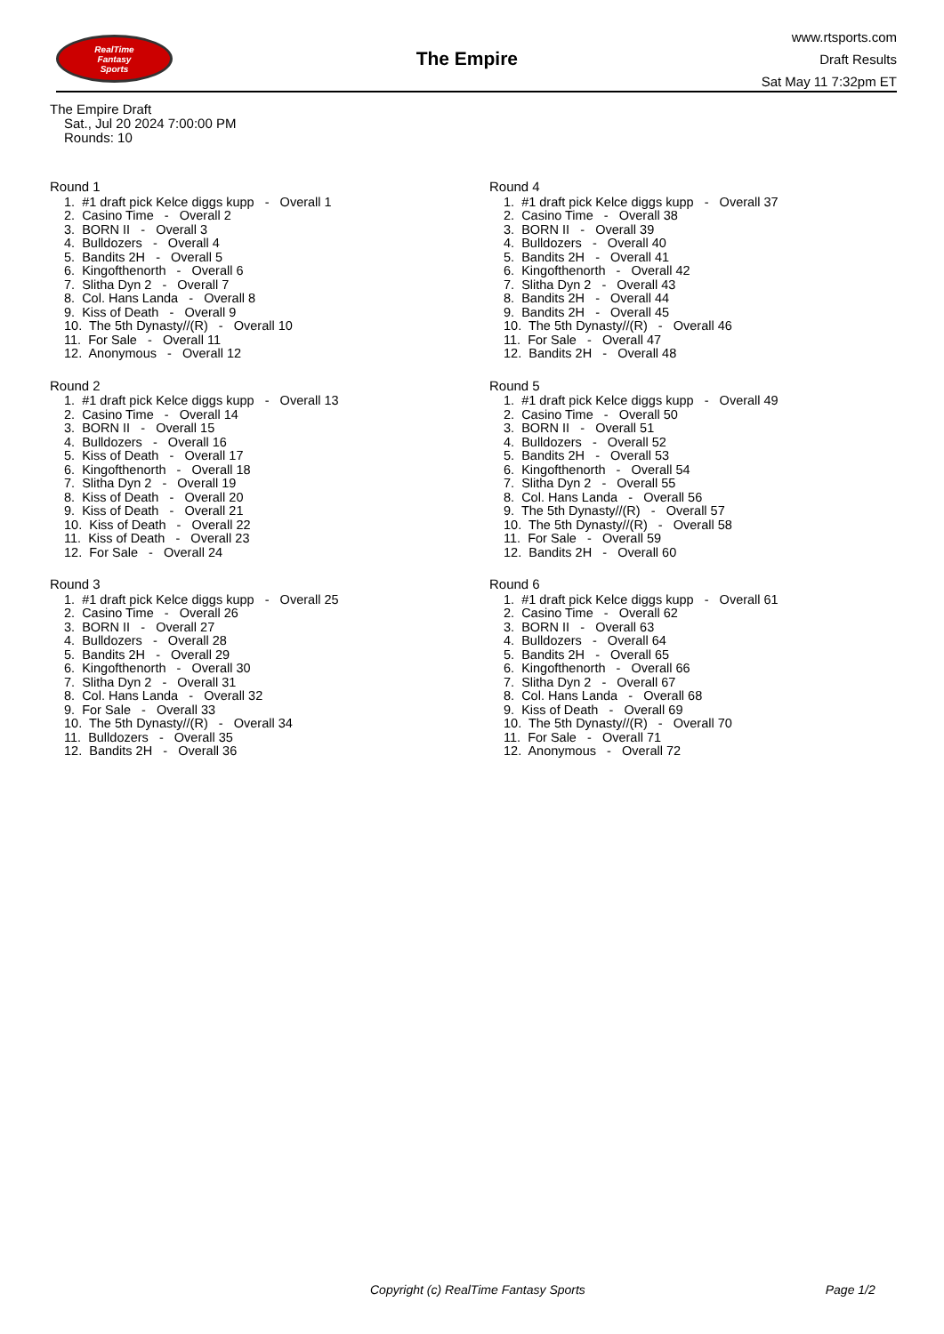RealTime
Fantasy
Sports
The Empire
www.rtsports.com
Draft Results
Sat May 11 7:32pm ET
The Empire Draft
Sat., Jul 20 2024 7:00:00 PM
Rounds: 10
Round 1
1. #1 draft pick Kelce diggs kupp - Overall 1
2. Casino Time - Overall 2
3. BORN II - Overall 3
4. Bulldozers - Overall 4
5. Bandits 2H - Overall 5
6. Kingofthenorth - Overall 6
7. Slitha Dyn 2 - Overall 7
8. Col. Hans Landa - Overall 8
9. Kiss of Death - Overall 9
10. The 5th Dynasty//(R) - Overall 10
11. For Sale - Overall 11
12. Anonymous - Overall 12
Round 2
1. #1 draft pick Kelce diggs kupp - Overall 13
2. Casino Time - Overall 14
3. BORN II - Overall 15
4. Bulldozers - Overall 16
5. Kiss of Death - Overall 17
6. Kingofthenorth - Overall 18
7. Slitha Dyn 2 - Overall 19
8. Kiss of Death - Overall 20
9. Kiss of Death - Overall 21
10. Kiss of Death - Overall 22
11. Kiss of Death - Overall 23
12. For Sale - Overall 24
Round 3
1. #1 draft pick Kelce diggs kupp - Overall 25
2. Casino Time - Overall 26
3. BORN II - Overall 27
4. Bulldozers - Overall 28
5. Bandits 2H - Overall 29
6. Kingofthenorth - Overall 30
7. Slitha Dyn 2 - Overall 31
8. Col. Hans Landa - Overall 32
9. For Sale - Overall 33
10. The 5th Dynasty//(R) - Overall 34
11. Bulldozers - Overall 35
12. Bandits 2H - Overall 36
Round 4
1. #1 draft pick Kelce diggs kupp - Overall 37
2. Casino Time - Overall 38
3. BORN II - Overall 39
4. Bulldozers - Overall 40
5. Bandits 2H - Overall 41
6. Kingofthenorth - Overall 42
7. Slitha Dyn 2 - Overall 43
8. Bandits 2H - Overall 44
9. Bandits 2H - Overall 45
10. The 5th Dynasty//(R) - Overall 46
11. For Sale - Overall 47
12. Bandits 2H - Overall 48
Round 5
1. #1 draft pick Kelce diggs kupp - Overall 49
2. Casino Time - Overall 50
3. BORN II - Overall 51
4. Bulldozers - Overall 52
5. Bandits 2H - Overall 53
6. Kingofthenorth - Overall 54
7. Slitha Dyn 2 - Overall 55
8. Col. Hans Landa - Overall 56
9. The 5th Dynasty//(R) - Overall 57
10. The 5th Dynasty//(R) - Overall 58
11. For Sale - Overall 59
12. Bandits 2H - Overall 60
Round 6
1. #1 draft pick Kelce diggs kupp - Overall 61
2. Casino Time - Overall 62
3. BORN II - Overall 63
4. Bulldozers - Overall 64
5. Bandits 2H - Overall 65
6. Kingofthenorth - Overall 66
7. Slitha Dyn 2 - Overall 67
8. Col. Hans Landa - Overall 68
9. Kiss of Death - Overall 69
10. The 5th Dynasty//(R) - Overall 70
11. For Sale - Overall 71
12. Anonymous - Overall 72
Copyright (c) RealTime Fantasy Sports Page 1/2